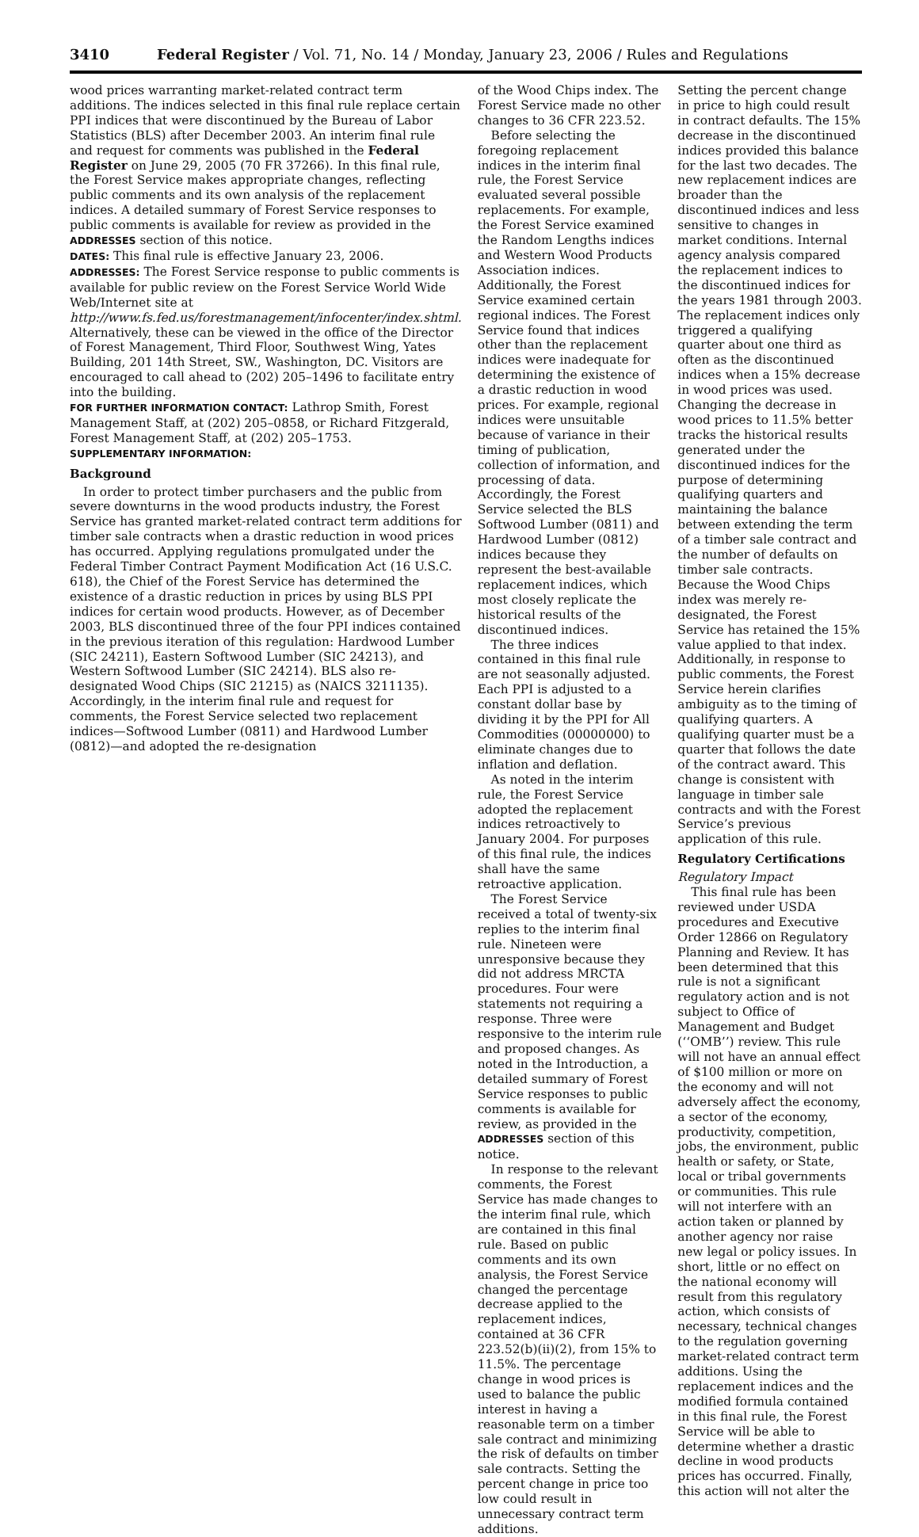3410 Federal Register / Vol. 71, No. 14 / Monday, January 23, 2006 / Rules and Regulations
wood prices warranting market-related contract term additions. The indices selected in this final rule replace certain PPI indices that were discontinued by the Bureau of Labor Statistics (BLS) after December 2003. An interim final rule and request for comments was published in the Federal Register on June 29, 2005 (70 FR 37266). In this final rule, the Forest Service makes appropriate changes, reflecting public comments and its own analysis of the replacement indices. A detailed summary of Forest Service responses to public comments is available for review as provided in the ADDRESSES section of this notice.
DATES: This final rule is effective January 23, 2006.
ADDRESSES: The Forest Service response to public comments is available for public review on the Forest Service World Wide Web/Internet site at http://www.fs.fed.us/forestmanagement/infocenter/index.shtml. Alternatively, these can be viewed in the office of the Director of Forest Management, Third Floor, Southwest Wing, Yates Building, 201 14th Street, SW., Washington, DC. Visitors are encouraged to call ahead to (202) 205–1496 to facilitate entry into the building.
FOR FURTHER INFORMATION CONTACT: Lathrop Smith, Forest Management Staff, at (202) 205–0858, or Richard Fitzgerald, Forest Management Staff, at (202) 205–1753.
SUPPLEMENTARY INFORMATION:
Background
In order to protect timber purchasers and the public from severe downturns in the wood products industry, the Forest Service has granted market-related contract term additions for timber sale contracts when a drastic reduction in wood prices has occurred. Applying regulations promulgated under the Federal Timber Contract Payment Modification Act (16 U.S.C. 618), the Chief of the Forest Service has determined the existence of a drastic reduction in prices by using BLS PPI indices for certain wood products. However, as of December 2003, BLS discontinued three of the four PPI indices contained in the previous iteration of this regulation: Hardwood Lumber (SIC 24211), Eastern Softwood Lumber (SIC 24213), and Western Softwood Lumber (SIC 24214). BLS also re-designated Wood Chips (SIC 21215) as (NAICS 3211135). Accordingly, in the interim final rule and request for comments, the Forest Service selected two replacement indices—Softwood Lumber (0811) and Hardwood Lumber (0812)—and adopted the re-designation
of the Wood Chips index. The Forest Service made no other changes to 36 CFR 223.52.
Before selecting the foregoing replacement indices in the interim final rule, the Forest Service evaluated several possible replacements. For example, the Forest Service examined the Random Lengths indices and Western Wood Products Association indices. Additionally, the Forest Service examined certain regional indices. The Forest Service found that indices other than the replacement indices were inadequate for determining the existence of a drastic reduction in wood prices. For example, regional indices were unsuitable because of variance in their timing of publication, collection of information, and processing of data. Accordingly, the Forest Service selected the BLS Softwood Lumber (0811) and Hardwood Lumber (0812) indices because they represent the best-available replacement indices, which most closely replicate the historical results of the discontinued indices.
The three indices contained in this final rule are not seasonally adjusted. Each PPI is adjusted to a constant dollar base by dividing it by the PPI for All Commodities (00000000) to eliminate changes due to inflation and deflation.
As noted in the interim rule, the Forest Service adopted the replacement indices retroactively to January 2004. For purposes of this final rule, the indices shall have the same retroactive application.
The Forest Service received a total of twenty-six replies to the interim final rule. Nineteen were unresponsive because they did not address MRCTA procedures. Four were statements not requiring a response. Three were responsive to the interim rule and proposed changes. As noted in the Introduction, a detailed summary of Forest Service responses to public comments is available for review, as provided in the ADDRESSES section of this notice.
In response to the relevant comments, the Forest Service has made changes to the interim final rule, which are contained in this final rule. Based on public comments and its own analysis, the Forest Service changed the percentage decrease applied to the replacement indices, contained at 36 CFR 223.52(b)(ii)(2), from 15% to 11.5%. The percentage change in wood prices is used to balance the public interest in having a reasonable term on a timber sale contract and minimizing the risk of defaults on timber sale contracts. Setting the percent change in price too low could result in unnecessary contract term additions.
Setting the percent change in price to high could result in contract defaults. The 15% decrease in the discontinued indices provided this balance for the last two decades. The new replacement indices are broader than the discontinued indices and less sensitive to changes in market conditions. Internal agency analysis compared the replacement indices to the discontinued indices for the years 1981 through 2003. The replacement indices only triggered a qualifying quarter about one third as often as the discontinued indices when a 15% decrease in wood prices was used. Changing the decrease in wood prices to 11.5% better tracks the historical results generated under the discontinued indices for the purpose of determining qualifying quarters and maintaining the balance between extending the term of a timber sale contract and the number of defaults on timber sale contracts. Because the Wood Chips index was merely re-designated, the Forest Service has retained the 15% value applied to that index. Additionally, in response to public comments, the Forest Service herein clarifies ambiguity as to the timing of qualifying quarters. A qualifying quarter must be a quarter that follows the date of the contract award. This change is consistent with language in timber sale contracts and with the Forest Service’s previous application of this rule.
Regulatory Certifications
Regulatory Impact
This final rule has been reviewed under USDA procedures and Executive Order 12866 on Regulatory Planning and Review. It has been determined that this rule is not a significant regulatory action and is not subject to Office of Management and Budget (‘‘OMB’’) review. This rule will not have an annual effect of $100 million or more on the economy and will not adversely affect the economy, a sector of the economy, productivity, competition, jobs, the environment, public health or safety, or State, local or tribal governments or communities. This rule will not interfere with an action taken or planned by another agency nor raise new legal or policy issues. In short, little or no effect on the national economy will result from this regulatory action, which consists of necessary, technical changes to the regulation governing market-related contract term additions. Using the replacement indices and the modified formula contained in this final rule, the Forest Service will be able to determine whether a drastic decline in wood products prices has occurred. Finally, this action will not alter the